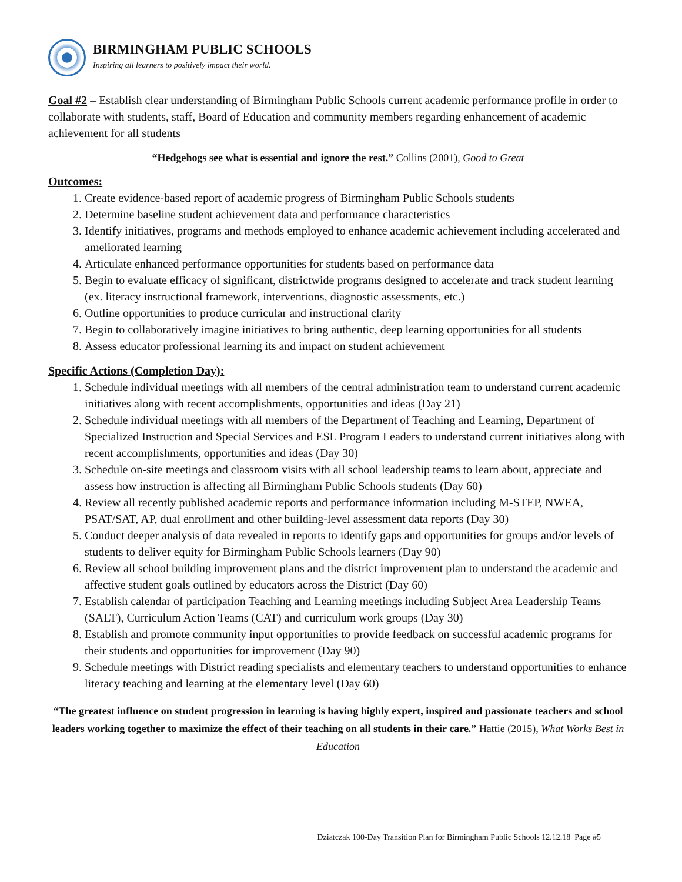BIRMINGHAM PUBLIC SCHOOLS
Inspiring all learners to positively impact their world.
Goal #2 – Establish clear understanding of Birmingham Public Schools current academic performance profile in order to collaborate with students, staff, Board of Education and community members regarding enhancement of academic achievement for all students
“Hedgehogs see what is essential and ignore the rest.” Collins (2001), Good to Great
Outcomes:
1. Create evidence-based report of academic progress of Birmingham Public Schools students
2. Determine baseline student achievement data and performance characteristics
3. Identify initiatives, programs and methods employed to enhance academic achievement including accelerated and ameliorated learning
4. Articulate enhanced performance opportunities for students based on performance data
5. Begin to evaluate efficacy of significant, districtwide programs designed to accelerate and track student learning (ex. literacy instructional framework, interventions, diagnostic assessments, etc.)
6. Outline opportunities to produce curricular and instructional clarity
7. Begin to collaboratively imagine initiatives to bring authentic, deep learning opportunities for all students
8. Assess educator professional learning its and impact on student achievement
Specific Actions (Completion Day):
1. Schedule individual meetings with all members of the central administration team to understand current academic initiatives along with recent accomplishments, opportunities and ideas (Day 21)
2. Schedule individual meetings with all members of the Department of Teaching and Learning, Department of Specialized Instruction and Special Services and ESL Program Leaders to understand current initiatives along with recent accomplishments, opportunities and ideas (Day 30)
3. Schedule on-site meetings and classroom visits with all school leadership teams to learn about, appreciate and assess how instruction is affecting all Birmingham Public Schools students (Day 60)
4. Review all recently published academic reports and performance information including M-STEP, NWEA, PSAT/SAT, AP, dual enrollment and other building-level assessment data reports (Day 30)
5. Conduct deeper analysis of data revealed in reports to identify gaps and opportunities for groups and/or levels of students to deliver equity for Birmingham Public Schools learners (Day 90)
6. Review all school building improvement plans and the district improvement plan to understand the academic and affective student goals outlined by educators across the District (Day 60)
7. Establish calendar of participation Teaching and Learning meetings including Subject Area Leadership Teams (SALT), Curriculum Action Teams (CAT) and curriculum work groups (Day 30)
8. Establish and promote community input opportunities to provide feedback on successful academic programs for their students and opportunities for improvement (Day 90)
9. Schedule meetings with District reading specialists and elementary teachers to understand opportunities to enhance literacy teaching and learning at the elementary level (Day 60)
“The greatest influence on student progression in learning is having highly expert, inspired and passionate teachers and school leaders working together to maximize the effect of their teaching on all students in their care.” Hattie (2015), What Works Best in Education
Dziatczak 100-Day Transition Plan for Birmingham Public Schools 12.12.18 Page #5